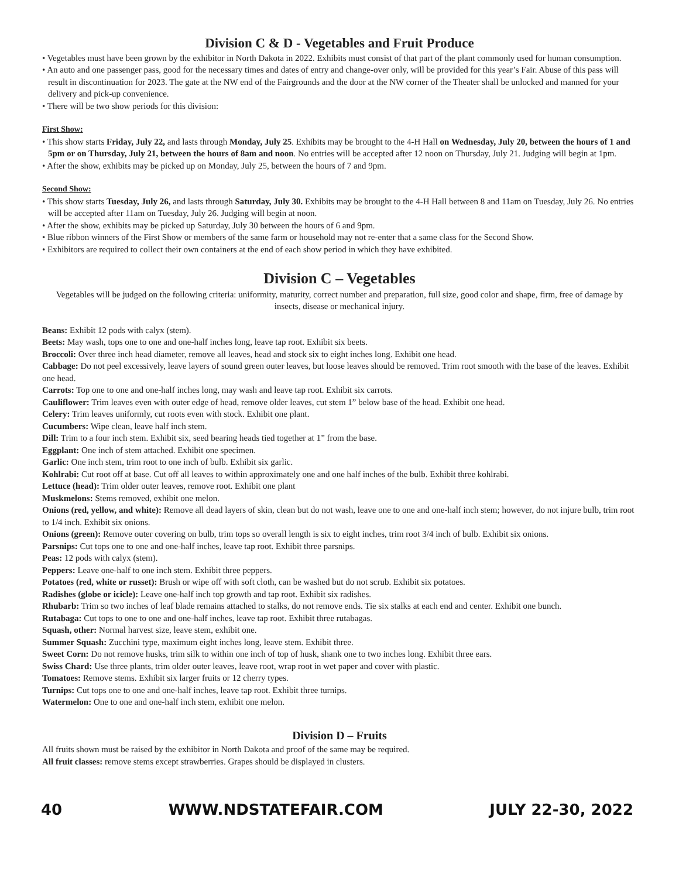Division C & D - Vegetables and Fruit Produce
• Vegetables must have been grown by the exhibitor in North Dakota in 2022. Exhibits must consist of that part of the plant commonly used for human consumption.
• An auto and one passenger pass, good for the necessary times and dates of entry and change-over only, will be provided for this year’s Fair. Abuse of this pass will result in discontinuation for 2023. The gate at the NW end of the Fairgrounds and the door at the NW corner of the Theater shall be unlocked and manned for your delivery and pick-up convenience.
• There will be two show periods for this division:
First Show:
• This show starts Friday, July 22, and lasts through Monday, July 25. Exhibits may be brought to the 4-H Hall on Wednesday, July 20, between the hours of 1 and 5pm or on Thursday, July 21, between the hours of 8am and noon. No entries will be accepted after 12 noon on Thursday, July 21. Judging will begin at 1pm.
• After the show, exhibits may be picked up on Monday, July 25, between the hours of 7 and 9pm.
Second Show:
• This show starts Tuesday, July 26, and lasts through Saturday, July 30. Exhibits may be brought to the 4-H Hall between 8 and 11am on Tuesday, July 26. No entries will be accepted after 11am on Tuesday, July 26. Judging will begin at noon.
• After the show, exhibits may be picked up Saturday, July 30 between the hours of 6 and 9pm.
• Blue ribbon winners of the First Show or members of the same farm or household may not re-enter that a same class for the Second Show.
• Exhibitors are required to collect their own containers at the end of each show period in which they have exhibited.
Division C – Vegetables
Vegetables will be judged on the following criteria: uniformity, maturity, correct number and preparation, full size, good color and shape, firm, free of damage by insects, disease or mechanical injury.
Beans: Exhibit 12 pods with calyx (stem).
Beets: May wash, tops one to one and one-half inches long, leave tap root. Exhibit six beets.
Broccoli: Over three inch head diameter, remove all leaves, head and stock six to eight inches long. Exhibit one head.
Cabbage: Do not peel excessively, leave layers of sound green outer leaves, but loose leaves should be removed. Trim root smooth with the base of the leaves. Exhibit one head.
Carrots: Top one to one and one-half inches long, may wash and leave tap root. Exhibit six carrots.
Cauliflower: Trim leaves even with outer edge of head, remove older leaves, cut stem 1” below base of the head. Exhibit one head.
Celery: Trim leaves uniformly, cut roots even with stock. Exhibit one plant.
Cucumbers: Wipe clean, leave half inch stem.
Dill: Trim to a four inch stem. Exhibit six, seed bearing heads tied together at 1” from the base.
Eggplant: One inch of stem attached. Exhibit one specimen.
Garlic: One inch stem, trim root to one inch of bulb. Exhibit six garlic.
Kohlrabi: Cut root off at base. Cut off all leaves to within approximately one and one half inches of the bulb. Exhibit three kohlrabi.
Lettuce (head): Trim older outer leaves, remove root. Exhibit one plant
Muskmelons: Stems removed, exhibit one melon.
Onions (red, yellow, and white): Remove all dead layers of skin, clean but do not wash, leave one to one and one-half inch stem; however, do not injure bulb, trim root to 1/4 inch. Exhibit six onions.
Onions (green): Remove outer covering on bulb, trim tops so overall length is six to eight inches, trim root 3/4 inch of bulb. Exhibit six onions.
Parsnips: Cut tops one to one and one-half inches, leave tap root. Exhibit three parsnips.
Peas: 12 pods with calyx (stem).
Peppers: Leave one-half to one inch stem. Exhibit three peppers.
Potatoes (red, white or russet): Brush or wipe off with soft cloth, can be washed but do not scrub. Exhibit six potatoes.
Radishes (globe or icicle): Leave one-half inch top growth and tap root. Exhibit six radishes.
Rhubarb: Trim so two inches of leaf blade remains attached to stalks, do not remove ends. Tie six stalks at each end and center. Exhibit one bunch.
Rutabaga: Cut tops to one to one and one-half inches, leave tap root. Exhibit three rutabagas.
Squash, other: Normal harvest size, leave stem, exhibit one.
Summer Squash: Zucchini type, maximum eight inches long, leave stem. Exhibit three.
Sweet Corn: Do not remove husks, trim silk to within one inch of top of husk, shank one to two inches long. Exhibit three ears.
Swiss Chard: Use three plants, trim older outer leaves, leave root, wrap root in wet paper and cover with plastic.
Tomatoes: Remove stems. Exhibit six larger fruits or 12 cherry types.
Turnips: Cut tops one to one and one-half inches, leave tap root. Exhibit three turnips.
Watermelon: One to one and one-half inch stem, exhibit one melon.
Division D – Fruits
All fruits shown must be raised by the exhibitor in North Dakota and proof of the same may be required.
All fruit classes: remove stems except strawberries. Grapes should be displayed in clusters.
40 WWW.NDSTATEFAIR.COM JULY 22-30, 2022